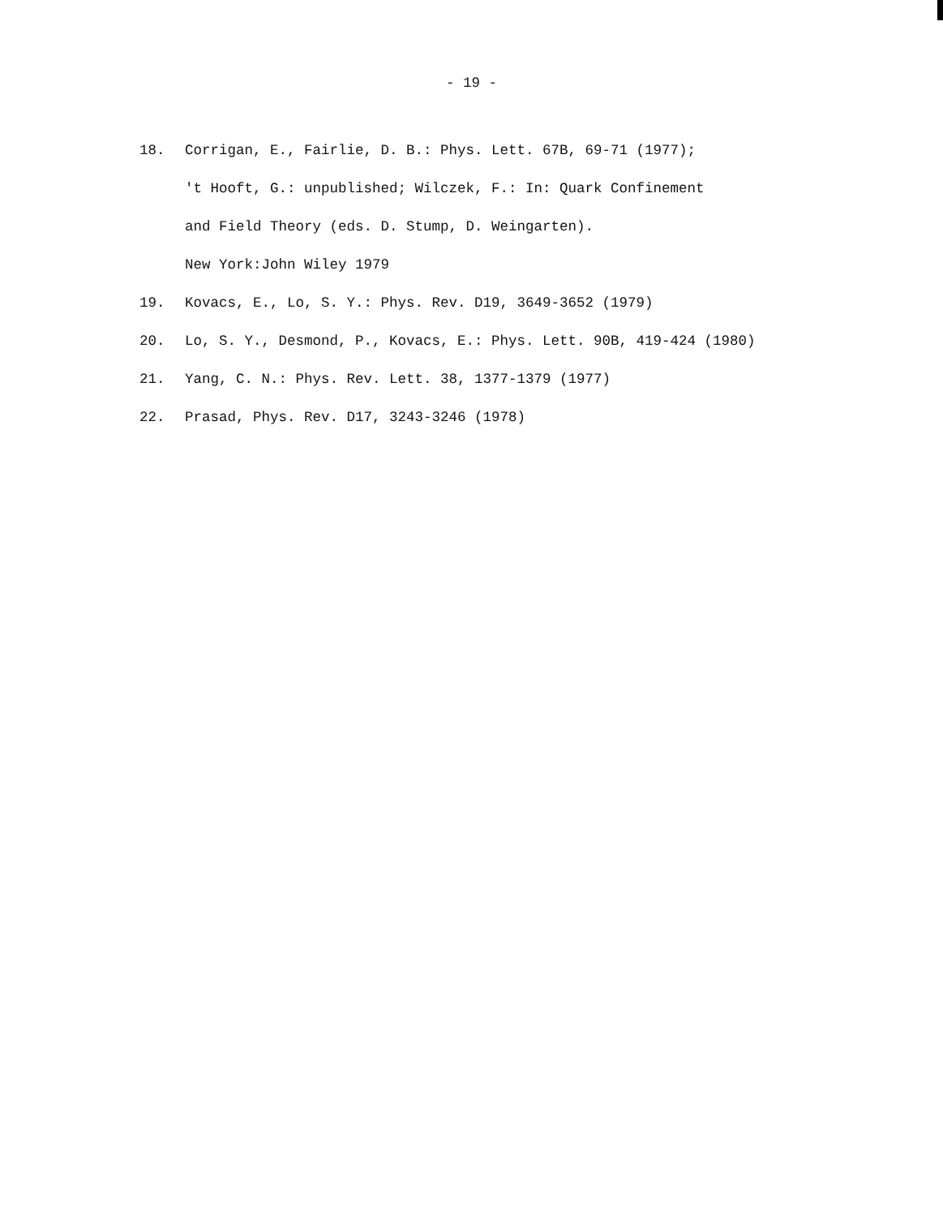- 19 -
18. Corrigan, E., Fairlie, D. B.: Phys. Lett. 67B, 69-71 (1977);
't Hooft, G.: unpublished; Wilczek, F.: In: Quark Confinement
and Field Theory (eds. D. Stump, D. Weingarten).
New York:John Wiley 1979
19. Kovacs, E., Lo, S. Y.: Phys. Rev. D19, 3649-3652 (1979)
20. Lo, S. Y., Desmond, P., Kovacs, E.: Phys. Lett. 90B, 419-424 (1980)
21. Yang, C. N.: Phys. Rev. Lett. 38, 1377-1379 (1977)
22. Prasad, Phys. Rev. D17, 3243-3246 (1978)